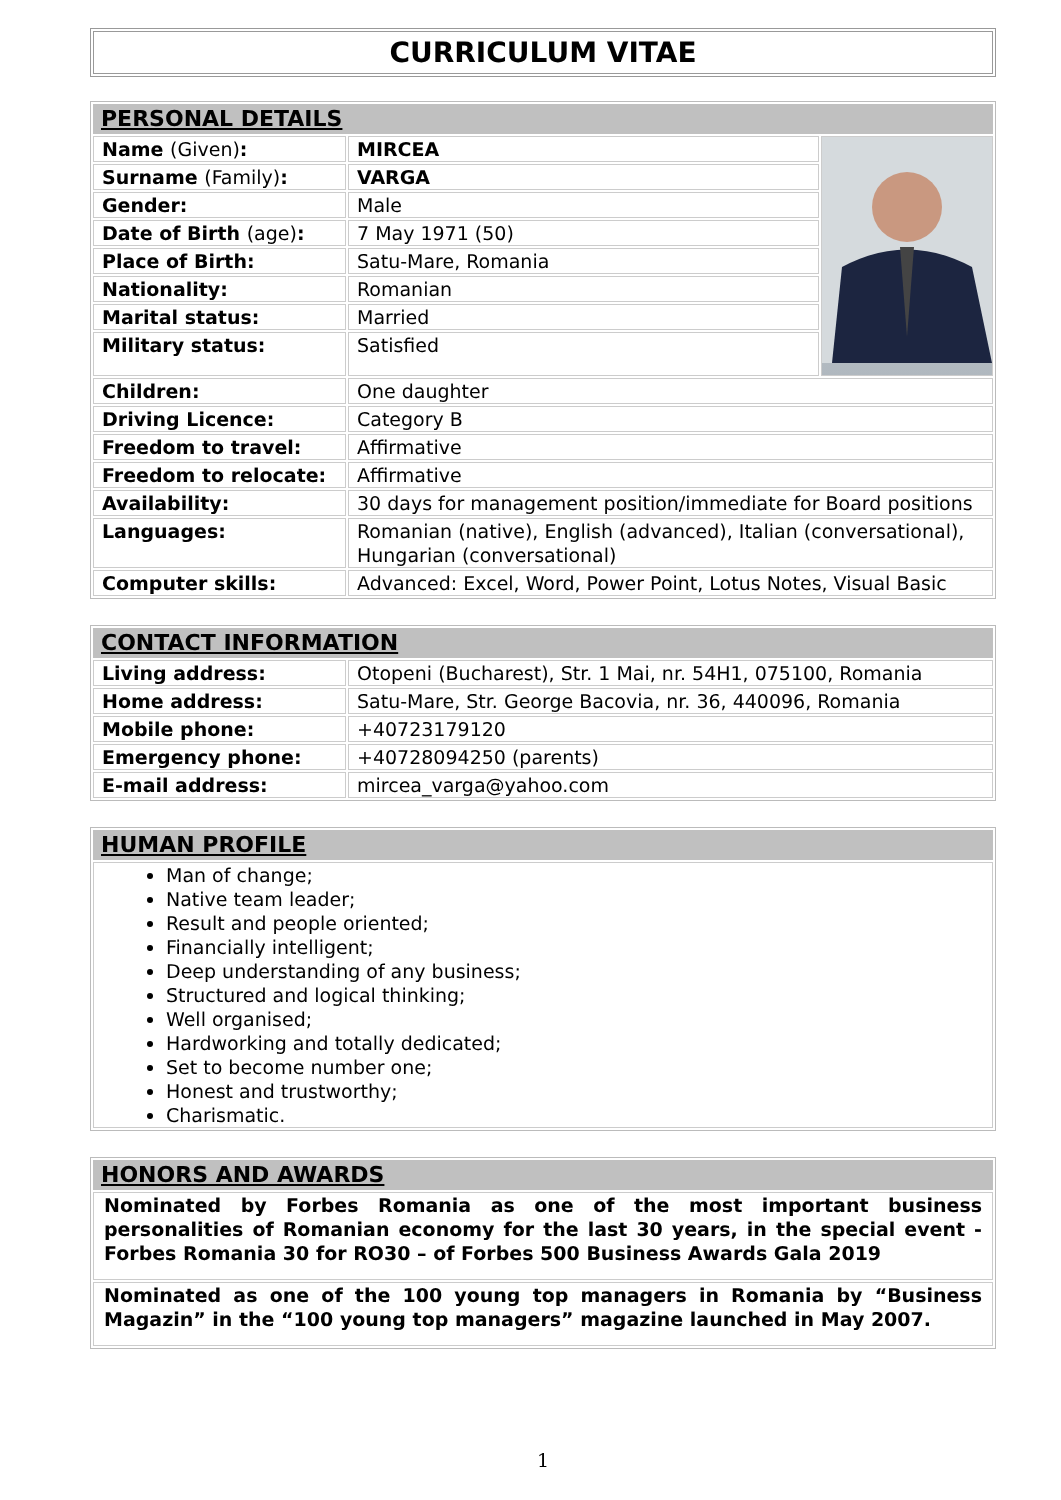CURRICULUM VITAE
| PERSONAL DETAILS | | |
| --- | --- | --- |
| Name (Given) : | MIRCEA | |
| Surname (Family) : | VARGA | |
| Gender: | Male | |
| Date of Birth (age) : | 7 May 1971 (50) | |
| Place of Birth: | Satu-Mare, Romania | |
| Nationality: | Romanian | |
| Marital status: | Married | |
| Military status: | Satisfied | |
| Children: | One daughter | |
| Driving Licence: | Category B | |
| Freedom to travel: | Affirmative | |
| Freedom to relocate: | Affirmative | |
| Availability: | 30 days for management position/immediate for Board positions | |
| Languages: | Romanian (native), English (advanced), Italian (conversational), Hungarian (conversational) | |
| Computer skills: | Advanced: Excel, Word, Power Point, Lotus Notes, Visual Basic | |
| CONTACT INFORMATION | |
| --- | --- |
| Living address: | Otopeni (Bucharest), Str. 1 Mai, nr. 54H1, 075100, Romania |
| Home address: | Satu-Mare, Str. George Bacovia, nr. 36, 440096, Romania |
| Mobile phone: | +40723179120 |
| Emergency phone: | +40728094250 (parents) |
| E-mail address: | mircea_varga@yahoo.com |
| HUMAN PROFILE |
| --- |
| Man of change; Native team leader; Result and people oriented; Financially intelligent; Deep understanding of any business; Structured and logical thinking; Well organised; Hardworking and totally dedicated; Set to become number one; Honest and trustworthy; Charismatic. |
| HONORS AND AWARDS |
| --- |
| Nominated by Forbes Romania as one of the most important business personalities of Romanian economy for the last 30 years, in the special event - Forbes Romania 30 for RO30 – of Forbes 500 Business Awards Gala 2019 |
| Nominated as one of the 100 young top managers in Romania by “Business Magazin” in the “100 young top managers” magazine launched in May 2007. |
1